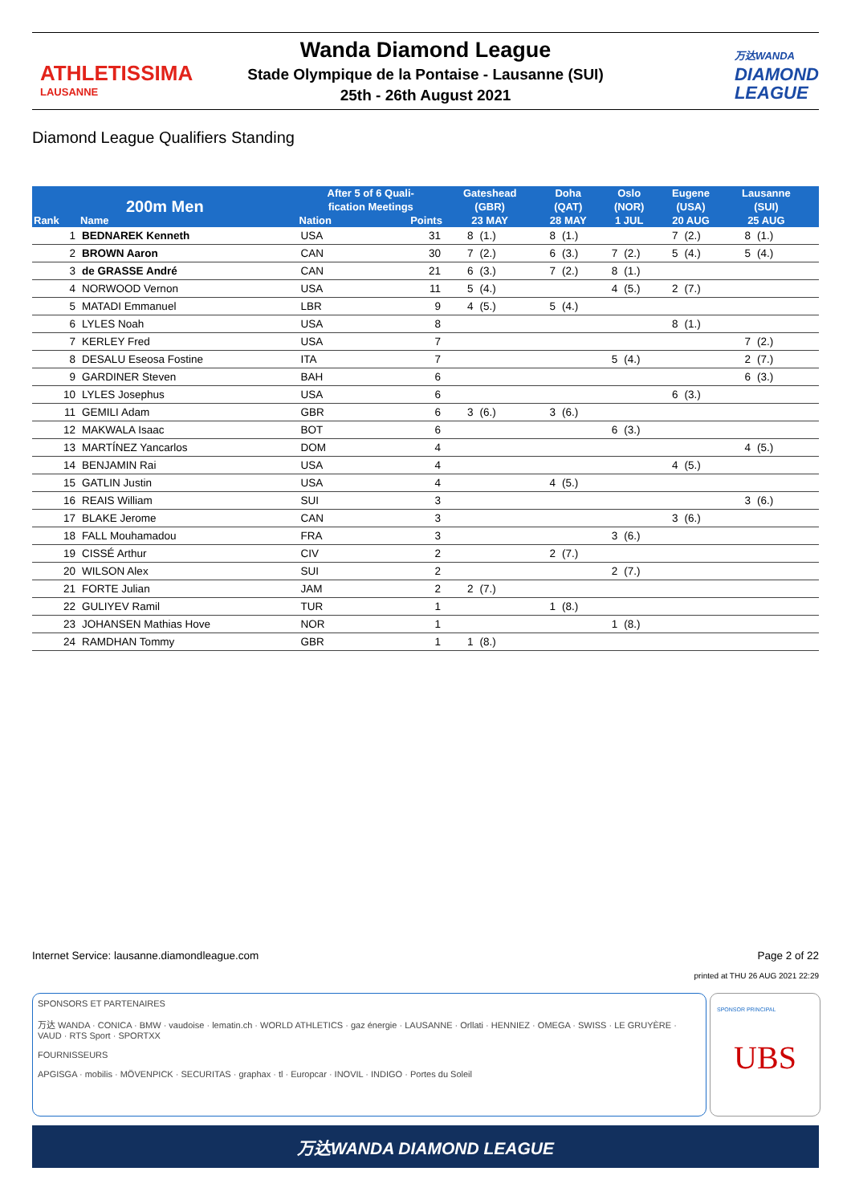ATHLETISSIMA
LAUSANNE
Wanda Diamond League
Stade Olympique de la Pontaise - Lausanne (SUI)
25th - 26th August 2021
万达WANDA
DIAMOND
LEAGUE
Diamond League Qualifiers Standing
| 200m Men | | After 5 of 6 Quali- fication Meetings | | Gateshead (GBR) | | Doha (QAT) | | Oslo (NOR) | | Eugene (USA) | | Lausanne (SUI) | | |
| --- | --- | --- | --- | --- | --- | --- | --- | --- | --- | --- | --- | --- | --- | --- |
| Rank | Name | Nation | Points | 23 MAY | | 28 MAY | | 1 JUL | | 20 AUG | | 25 AUG | | |
| 1 | BEDNAREK Kenneth | USA | 31 | 8 | (1.) | 8 | (1.) | | | 7 | (2.) | 8 | (1.) | |
| 2 | BROWN Aaron | CAN | 30 | 7 | (2.) | 6 | (3.) | 7 | (2.) | 5 | (4.) | 5 | (4.) | |
| 3 | de GRASSE André | CAN | 21 | 6 | (3.) | 7 | (2.) | 8 | (1.) | | | | | |
| 4 | NORWOOD Vernon | USA | 11 | 5 | (4.) | | | 4 | (5.) | 2 | (7.) | | | |
| 5 | MATADI Emmanuel | LBR | 9 | 4 | (5.) | 5 | (4.) | | | | | | | |
| 6 | LYLES Noah | USA | 8 | | | | | | | 8 | (1.) | | | |
| 7 | KERLEY Fred | USA | 7 | | | | | | | | | 7 | (2.) | |
| 8 | DESALU Eseosa Fostine | ITA | 7 | | | | | 5 | (4.) | | | 2 | (7.) | |
| 9 | GARDINER Steven | BAH | 6 | | | | | | | | | 6 | (3.) | |
| 10 | LYLES Josephus | USA | 6 | | | | | | | 6 | (3.) | | | |
| 11 | GEMILI Adam | GBR | 6 | 3 | (6.) | 3 | (6.) | | | | | | | |
| 12 | MAKWALA Isaac | BOT | 6 | | | | | 6 | (3.) | | | | | |
| 13 | MARTÍNEZ Yancarlos | DOM | 4 | | | | | | | | | 4 | (5.) | |
| 14 | BENJAMIN Rai | USA | 4 | | | | | | | 4 | (5.) | | | |
| 15 | GATLIN Justin | USA | 4 | | | 4 | (5.) | | | | | | | |
| 16 | REAIS William | SUI | 3 | | | | | | | | | 3 | (6.) | |
| 17 | BLAKE Jerome | CAN | 3 | | | | | | | 3 | (6.) | | | |
| 18 | FALL Mouhamadou | FRA | 3 | | | | | 3 | (6.) | | | | | |
| 19 | CISSÉ Arthur | CIV | 2 | | | 2 | (7.) | | | | | | | |
| 20 | WILSON Alex | SUI | 2 | | | | | 2 | (7.) | | | | | |
| 21 | FORTE Julian | JAM | 2 | 2 | (7.) | | | | | | | | | |
| 22 | GULIYEV Ramil | TUR | 1 | | | 1 | (8.) | | | | | | | |
| 23 | JOHANSEN Mathias Hove | NOR | 1 | | | | | 1 | (8.) | | | | | |
| 24 | RAMDHAN Tommy | GBR | 1 | 1 | (8.) | | | | | | | | | |
Internet Service: lausanne.diamondleague.com Page 2 of 22
printed at THU 26 AUG 2021 22:29
SPONSORS ET PARTENAIRES
万达 WANDA · CONICA · BMW · vaudoise · lematin.ch · WORLD ATHLETICS · gaz énergie · LAUSANNE · Orllati · HENNIEZ · OMEGA · SWISS · LE GRUYÈRE · VAUD · RTS Sport · SPORTXX
FOURNISSEURS
APGISGA · mobilis · MÖVENPICK · SECURITAS · graphax · tl · Europcar · INOVIL · INDIGO · Portes du Soleil
SPONSOR PRINCIPAL
UBS
万达WANDA DIAMOND LEAGUE